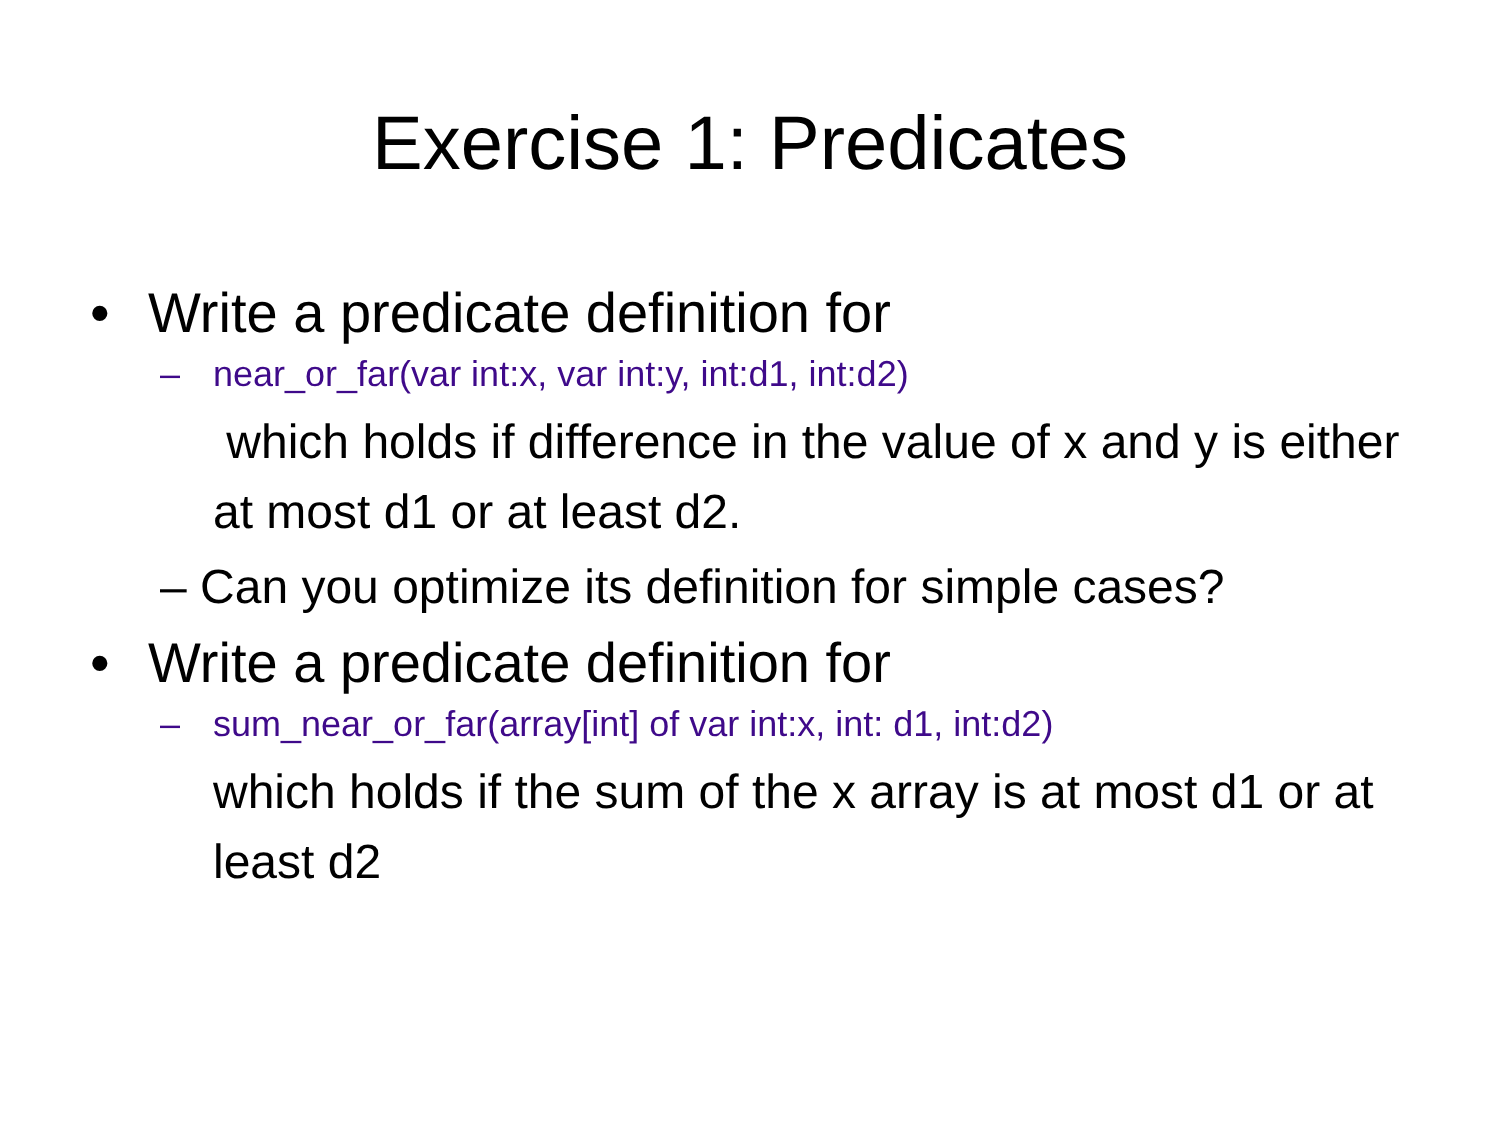Exercise 1: Predicates
• Write a predicate definition for
– near_or_far(var int:x, var int:y, int:d1, int:d2)
which holds if difference in the value of x and y is either at most d1 or at least d2.
– Can you optimize its definition for simple cases?
• Write a predicate definition for
– sum_near_or_far(array[int] of var int:x, int: d1, int:d2)
which holds if the sum of the x array is at most d1 or at least d2